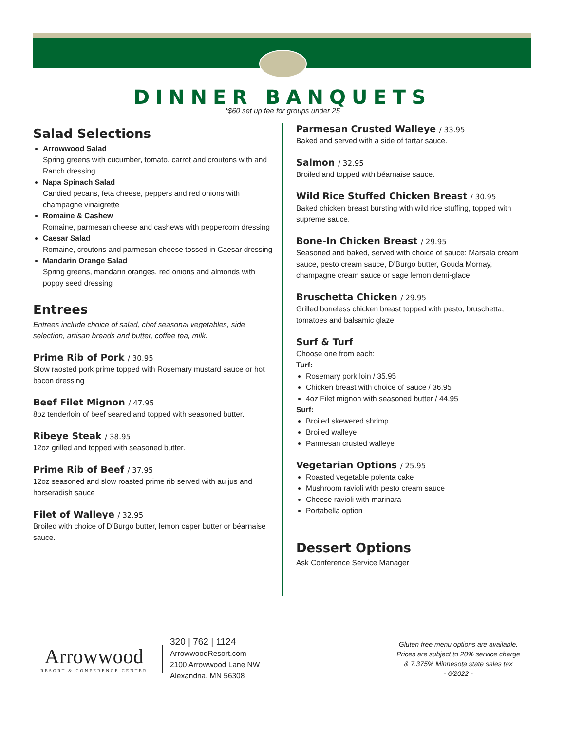DINNER BANQUETS
*$60 set up fee for groups under 25
Salad Selections
Arrowwood Salad
Spring greens with cucumber, tomato, carrot and croutons with and Ranch dressing
Napa Spinach Salad
Candied pecans, feta cheese, peppers and red onions with champagne vinaigrette
Romaine & Cashew
Romaine, parmesan cheese and cashews with peppercorn dressing
Caesar Salad
Romaine, croutons and parmesan cheese tossed in Caesar dressing
Mandarin Orange Salad
Spring greens, mandarin oranges, red onions and almonds with poppy seed dressing
Entrees
Entrees include choice of salad, chef seasonal vegetables, side selection, artisan breads and butter, coffee tea, milk.
Prime Rib of Pork / 30.95
Slow raosted pork prime topped with Rosemary mustard sauce or hot bacon dressing
Beef Filet Mignon / 47.95
8oz tenderloin of beef seared and topped with seasoned butter.
Ribeye Steak / 38.95
12oz grilled and topped with seasoned butter.
Prime Rib of Beef / 37.95
12oz seasoned and slow roasted prime rib served with au jus and horseradish sauce
Filet of Walleye / 32.95
Broiled with choice of D'Burgo butter, lemon caper butter or béarnaise sauce.
Parmesan Crusted Walleye / 33.95
Baked and served with a side of tartar sauce.
Salmon / 32.95
Broiled and topped with béarnaise sauce.
Wild Rice Stuffed Chicken Breast / 30.95
Baked chicken breast bursting with wild rice stuffing, topped with supreme sauce.
Bone-In Chicken Breast / 29.95
Seasoned and baked, served with choice of sauce: Marsala cream sauce, pesto cream sauce, D'Burgo butter, Gouda Mornay, champagne cream sauce or sage lemon demi-glace.
Bruschetta Chicken / 29.95
Grilled boneless chicken breast topped with pesto, bruschetta, tomatoes and balsamic glaze.
Surf & Turf
Choose one from each:
Turf:
Rosemary pork loin / 35.95
Chicken breast with choice of sauce / 36.95
4oz Filet mignon with seasoned butter / 44.95
Surf:
Broiled skewered shrimp
Broiled walleye
Parmesan crusted walleye
Vegetarian Options / 25.95
Roasted vegetable polenta cake
Mushroom ravioli with pesto cream sauce
Cheese ravioli with marinara
Portabella option
Dessert Options
Ask Conference Service Manager
Arrowwood
RESORT & CONFERENCE CENTER
320 | 762 | 1124
ArrowwoodResort.com
2100 Arrowwood Lane NW
Alexandria, MN 56308
Gluten free menu options are available.
Prices are subject to 20% service charge
& 7.375% Minnesota state sales tax
- 6/2022 -